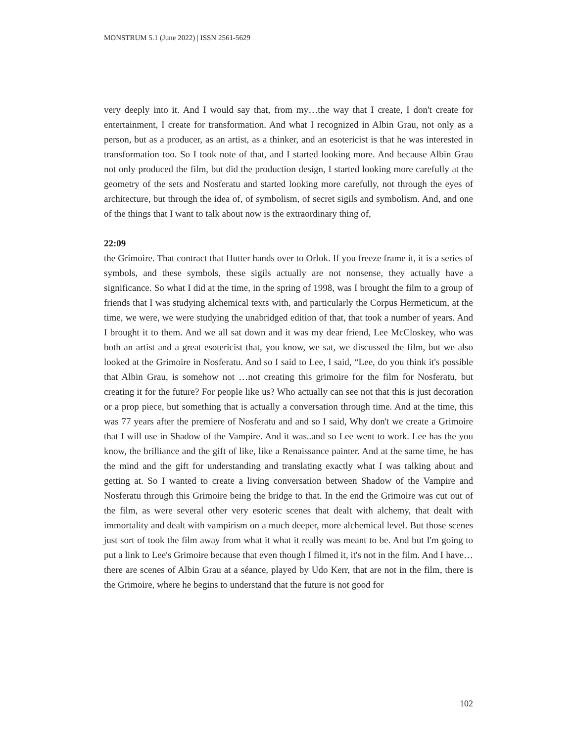MONSTRUM 5.1 (June 2022) | ISSN 2561-5629
very deeply into it. And I would say that, from my…the way that I create, I don't create for entertainment, I create for transformation. And what I recognized in Albin Grau, not only as a person, but as a producer, as an artist, as a thinker, and an esotericist is that he was interested in transformation too. So I took note of that, and I started looking more. And because Albin Grau not only produced the film, but did the production design, I started looking more carefully at the geometry of the sets and Nosferatu and started looking more carefully, not through the eyes of architecture, but through the idea of, of symbolism, of secret sigils and symbolism. And, and one of the things that I want to talk about now is the extraordinary thing of,
22:09
the Grimoire. That contract that Hutter hands over to Orlok. If you freeze frame it, it is a series of symbols, and these symbols, these sigils actually are not nonsense, they actually have a significance. So what I did at the time, in the spring of 1998, was I brought the film to a group of friends that I was studying alchemical texts with, and particularly the Corpus Hermeticum, at the time, we were, we were studying the unabridged edition of that, that took a number of years. And I brought it to them. And we all sat down and it was my dear friend, Lee McCloskey, who was both an artist and a great esotericist that, you know, we sat, we discussed the film, but we also looked at the Grimoire in Nosferatu. And so I said to Lee, I said, “Lee, do you think it's possible that Albin Grau, is somehow not …not creating this grimoire for the film for Nosferatu, but creating it for the future? For people like us? Who actually can see not that this is just decoration or a prop piece, but something that is actually a conversation through time. And at the time, this was 77 years after the premiere of Nosferatu and and so I said, Why don't we create a Grimoire that I will use in Shadow of the Vampire. And it was..and so Lee went to work. Lee has the you know, the brilliance and the gift of like, like a Renaissance painter. And at the same time, he has the mind and the gift for understanding and translating exactly what I was talking about and getting at. So I wanted to create a living conversation between Shadow of the Vampire and Nosferatu through this Grimoire being the bridge to that. In the end the Grimoire was cut out of the film, as were several other very esoteric scenes that dealt with alchemy, that dealt with immortality and dealt with vampirism on a much deeper, more alchemical level. But those scenes just sort of took the film away from what it what it really was meant to be. And but I'm going to put a link to Lee's Grimoire because that even though I filmed it, it's not in the film. And I have…there are scenes of Albin Grau at a séance, played by Udo Kerr, that are not in the film, there is the Grimoire, where he begins to understand that the future is not good for
102